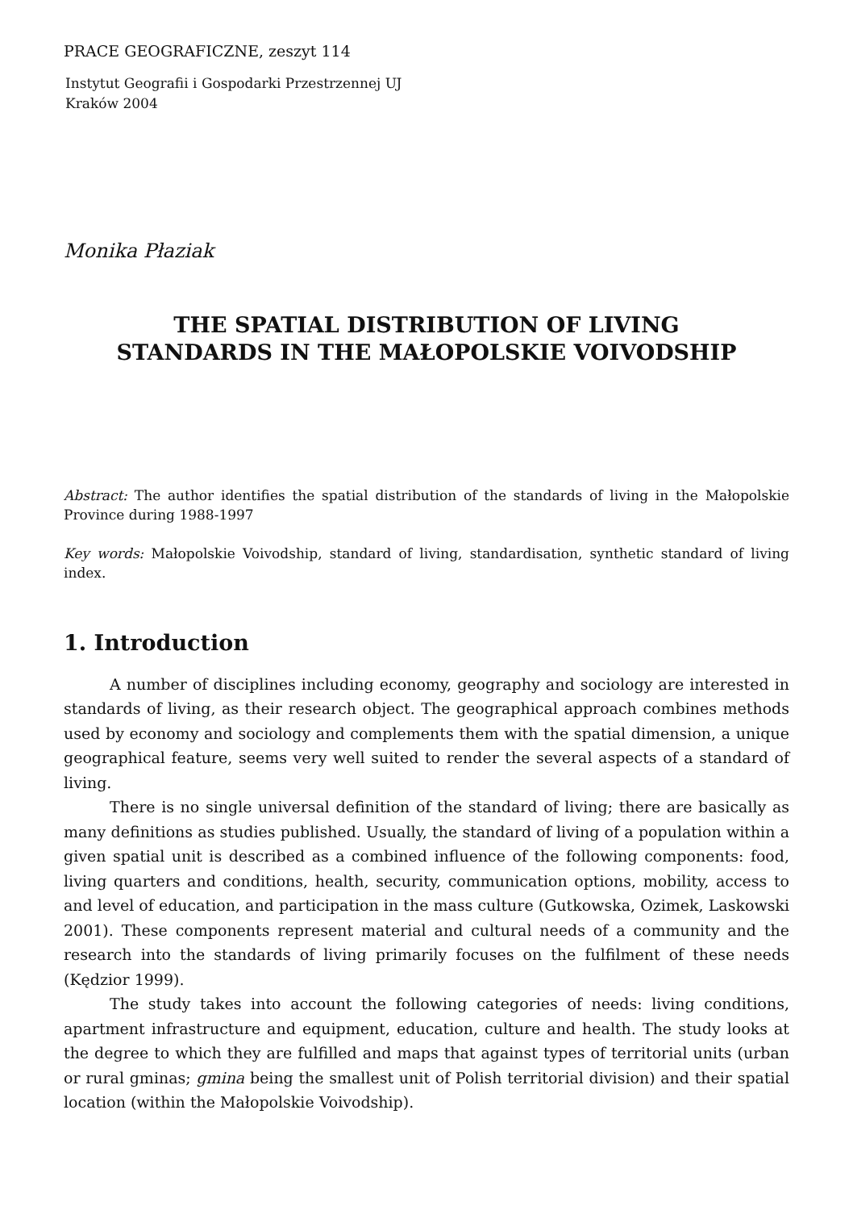PRACE GEOGRAFICZNE, zeszyt 114
Instytut Geografii i Gospodarki Przestrzennej UJ
Kraków 2004
Monika Płaziak
THE SPATIAL DISTRIBUTION OF LIVING
STANDARDS IN THE MAŁOPOLSKIE VOIVODSHIP
Abstract: The author identifies the spatial distribution of the standards of living in the Małopolskie Province during 1988-1997
Key words: Małopolskie Voivodship, standard of living, standardisation, synthetic standard of living index.
1. Introduction
A number of disciplines including economy, geography and sociology are interested in standards of living, as their research object. The geographical approach combines methods used by economy and sociology and complements them with the spatial dimension, a unique geographical feature, seems very well suited to render the several aspects of a standard of living.
There is no single universal definition of the standard of living; there are basically as many definitions as studies published. Usually, the standard of living of a population within a given spatial unit is described as a combined influence of the following components: food, living quarters and conditions, health, security, communication options, mobility, access to and level of education, and participation in the mass culture (Gutkowska, Ozimek, Laskowski 2001). These components represent material and cultural needs of a community and the research into the standards of living primarily focuses on the fulfilment of these needs (Kędzior 1999).
The study takes into account the following categories of needs: living conditions, apartment infrastructure and equipment, education, culture and health. The study looks at the degree to which they are fulfilled and maps that against types of territorial units (urban or rural gminas; gmina being the smallest unit of Polish territorial division) and their spatial location (within the Małopolskie Voivodship).